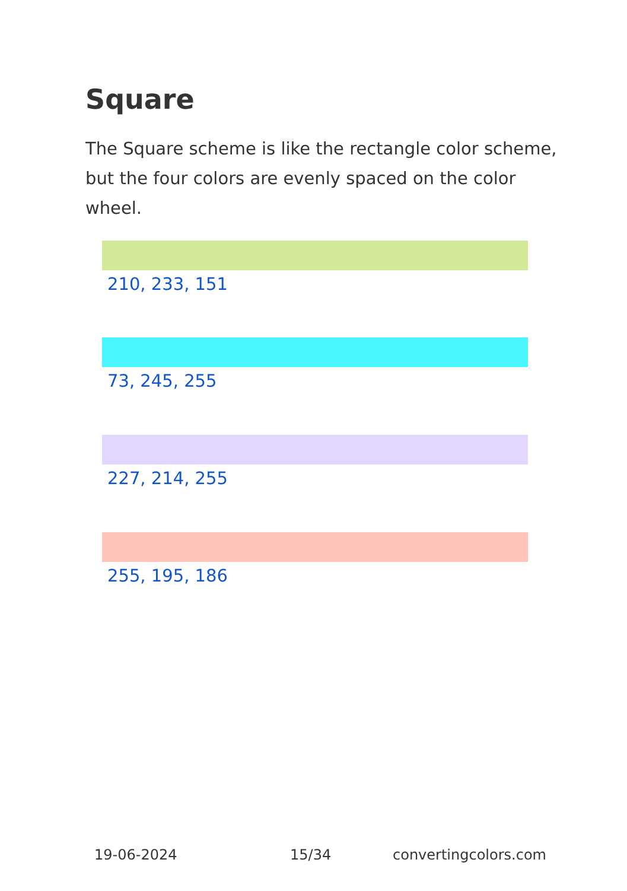Square
The Square scheme is like the rectangle color scheme, but the four colors are evenly spaced on the color wheel.
210, 233, 151
73, 245, 255
227, 214, 255
255, 195, 186
19-06-2024 15/34 convertingcolors.com